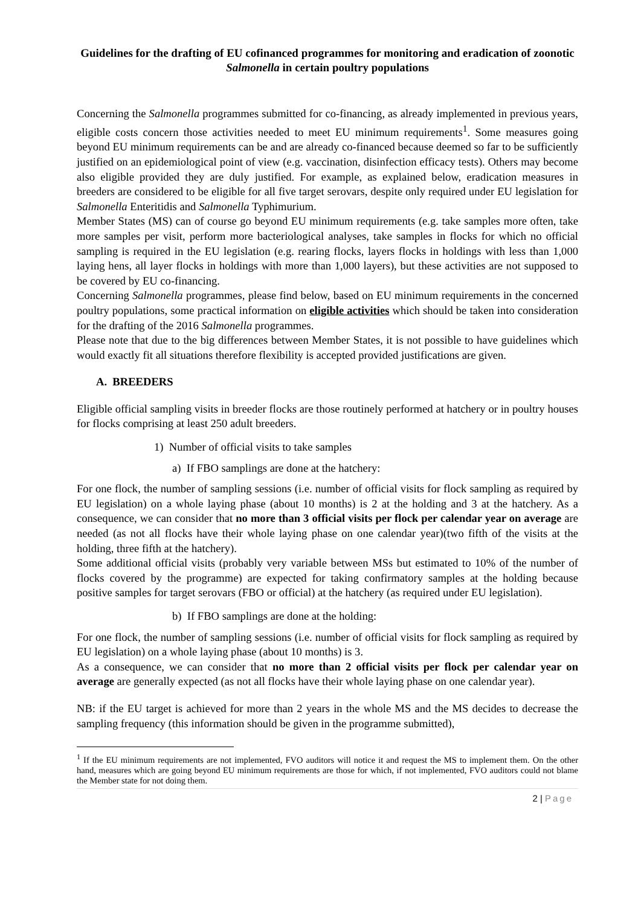Guidelines for the drafting of EU cofinanced programmes for monitoring and eradication of zoonotic Salmonella in certain poultry populations
Concerning the Salmonella programmes submitted for co-financing, as already implemented in previous years, eligible costs concern those activities needed to meet EU minimum requirements<sup>1</sup>. Some measures going beyond EU minimum requirements can be and are already co-financed because deemed so far to be sufficiently justified on an epidemiological point of view (e.g. vaccination, disinfection efficacy tests). Others may become also eligible provided they are duly justified. For example, as explained below, eradication measures in breeders are considered to be eligible for all five target serovars, despite only required under EU legislation for Salmonella Enteritidis and Salmonella Typhimurium.
Member States (MS) can of course go beyond EU minimum requirements (e.g. take samples more often, take more samples per visit, perform more bacteriological analyses, take samples in flocks for which no official sampling is required in the EU legislation (e.g. rearing flocks, layers flocks in holdings with less than 1,000 laying hens, all layer flocks in holdings with more than 1,000 layers), but these activities are not supposed to be covered by EU co-financing.
Concerning Salmonella programmes, please find below, based on EU minimum requirements in the concerned poultry populations, some practical information on eligible activities which should be taken into consideration for the drafting of the 2016 Salmonella programmes.
Please note that due to the big differences between Member States, it is not possible to have guidelines which would exactly fit all situations therefore flexibility is accepted provided justifications are given.
A. BREEDERS
Eligible official sampling visits in breeder flocks are those routinely performed at hatchery or in poultry houses for flocks comprising at least 250 adult breeders.
1) Number of official visits to take samples
a) If FBO samplings are done at the hatchery:
For one flock, the number of sampling sessions (i.e. number of official visits for flock sampling as required by EU legislation) on a whole laying phase (about 10 months) is 2 at the holding and 3 at the hatchery. As a consequence, we can consider that no more than 3 official visits per flock per calendar year on average are needed (as not all flocks have their whole laying phase on one calendar year)(two fifth of the visits at the holding, three fifth at the hatchery).
Some additional official visits (probably very variable between MSs but estimated to 10% of the number of flocks covered by the programme) are expected for taking confirmatory samples at the holding because positive samples for target serovars (FBO or official) at the hatchery (as required under EU legislation).
b) If FBO samplings are done at the holding:
For one flock, the number of sampling sessions (i.e. number of official visits for flock sampling as required by EU legislation) on a whole laying phase (about 10 months) is 3.
As a consequence, we can consider that no more than 2 official visits per flock per calendar year on average are generally expected (as not all flocks have their whole laying phase on one calendar year).
NB: if the EU target is achieved for more than 2 years in the whole MS and the MS decides to decrease the sampling frequency (this information should be given in the programme submitted),
<sup>1</sup> If the EU minimum requirements are not implemented, FVO auditors will notice it and request the MS to implement them. On the other hand, measures which are going beyond EU minimum requirements are those for which, if not implemented, FVO auditors could not blame the Member state for not doing them.
2 | Page